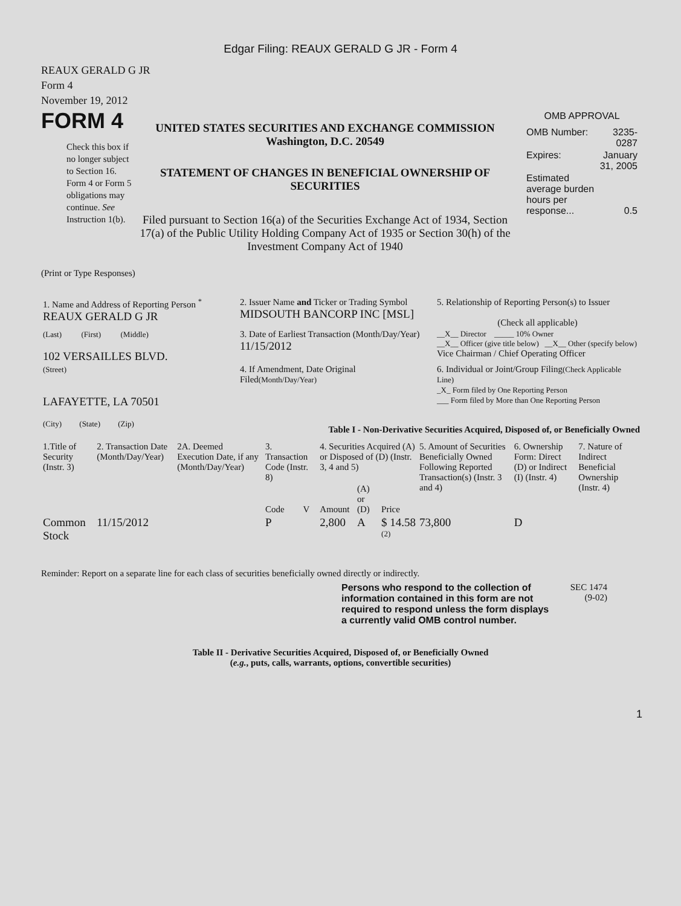Edgar Filing: REAUX GERALD G JR - Form 4
REAUX GERALD G JR
Form 4
November 19, 2012
FORM 4
Check this box if no longer subject to Section 16. Form 4 or Form 5 obligations may continue. See Instruction 1(b).
UNITED STATES SECURITIES AND EXCHANGE COMMISSION
Washington, D.C. 20549
STATEMENT OF CHANGES IN BENEFICIAL OWNERSHIP OF SECURITIES
Filed pursuant to Section 16(a) of the Securities Exchange Act of 1934, Section 17(a) of the Public Utility Holding Company Act of 1935 or Section 30(h) of the Investment Company Act of 1940
OMB APPROVAL
| OMB Number: | 3235-0287 |
| Expires: | January 31, 2005 |
| Estimated average burden hours per response... | 0.5 |
(Print or Type Responses)
| 1. Name and Address of Reporting Person <sup>*</sup> REAUX GERALD G JR | 2. Issuer Name and Ticker or Trading Symbol MIDSOUTH BANCORP INC [MSL] | 5. Relationship of Reporting Person(s) to Issuer (Check all applicable) |
| (Last) (First) (Middle) 102 VERSAILLES BLVD. | 3. Date of Earliest Transaction (Month/Day/Year) 11/15/2012 | __X__ Director _____ 10% Owner __X__ Officer (give title below) __X__ Other (specify below) Vice Chairman / Chief Operating Officer |
| (Street) LAFAYETTE, LA 70501 (City) (State) (Zip) | 4. If Amendment, Date Original Filed (Month/Day/Year) | 6. Individual or Joint/Group Filing (Check Applicable Line) _X_ Form filed by One Reporting Person ___ Form filed by More than One Reporting Person |
Table I - Non-Derivative Securities Acquired, Disposed of, or Beneficially Owned
| 1.Title of Security (Instr. 3) | 2. Transaction Date (Month/Day/Year) | 2A. Deemed Execution Date, if any (Month/Day/Year) | 3. Transaction Code (Instr. 8) | | 4. Securities Acquired (A) or Disposed of (D) (Instr. 3, 4 and 5) | | | 5. Amount of Securities Beneficially Owned Following Reported Transaction(s) (Instr. 3 and 4) | 6. Ownership Form: Direct (D) or Indirect (I) (Instr. 4) | 7. Nature of Indirect Beneficial Ownership (Instr. 4) |
| --- | --- | --- | --- | --- | --- | --- | --- | --- | --- | --- |
| | | | Code | V | Amount | (A) or (D) | Price | | | |
| Common Stock | 11/15/2012 | | P | | 2,800 | A | $ 14.58 <sup>(2)</sup> | 73,800 | D | |
Reminder: Report on a separate line for each class of securities beneficially owned directly or indirectly.
Persons who respond to the collection of information contained in this form are not required to respond unless the form displays a currently valid OMB control number.
SEC 1474
(9-02)
Table II - Derivative Securities Acquired, Disposed of, or Beneficially Owned
(e.g., puts, calls, warrants, options, convertible securities)
1